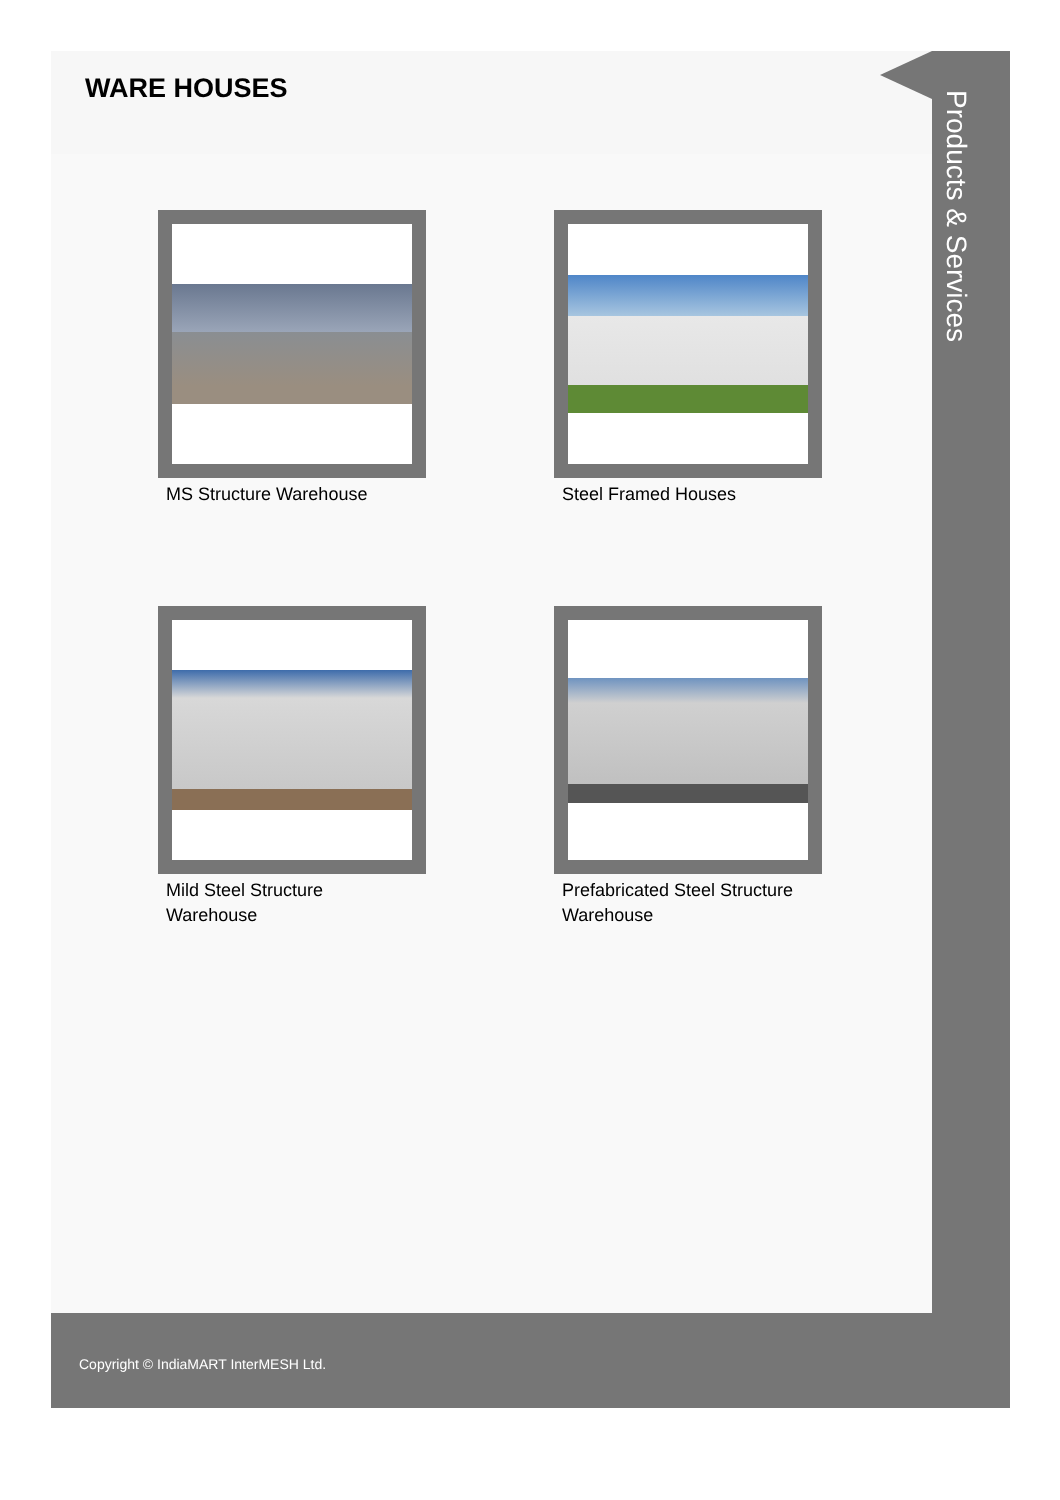WARE HOUSES
MS Structure Warehouse
Steel Framed Houses
Mild Steel Structure Warehouse
Prefabricated Steel Structure Warehouse
Products & Services
Copyright © IndiaMART InterMESH Ltd.